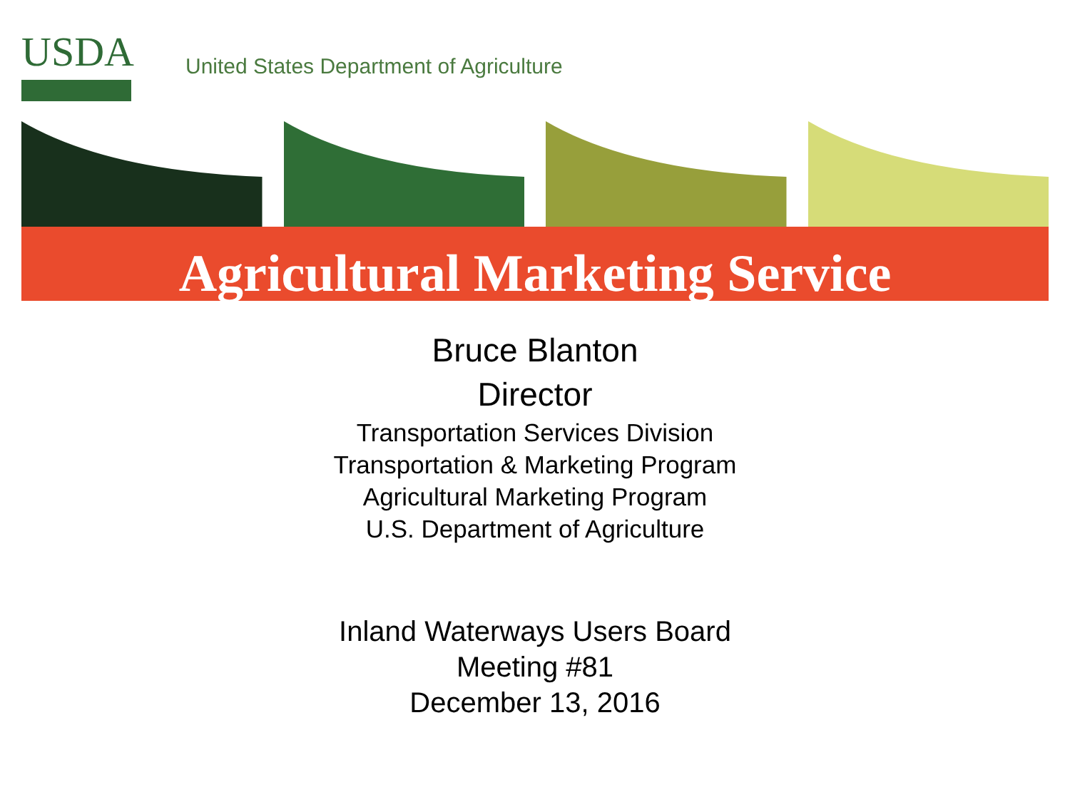USDA
United States Department of Agriculture
Agricultural Marketing Service
Bruce Blanton
Director
Transportation Services Division
Transportation & Marketing Program
Agricultural Marketing Program
U.S. Department of Agriculture
Inland Waterways Users Board
Meeting #81
December 13, 2016